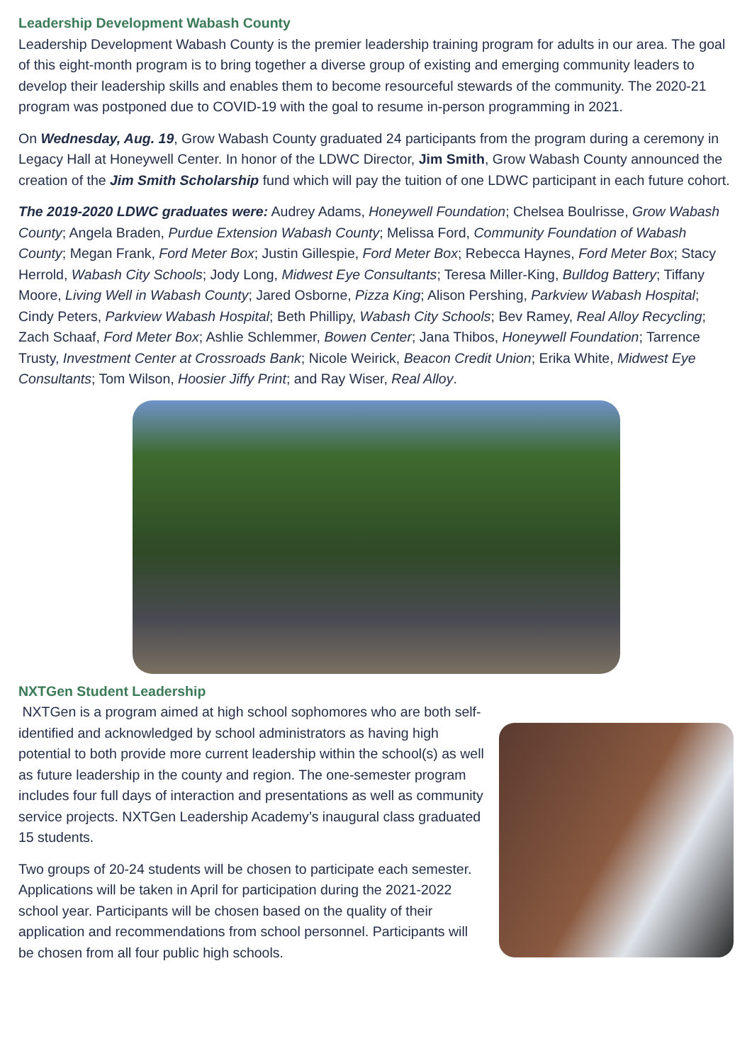Leadership Development Wabash County
Leadership Development Wabash County is the premier leadership training program for adults in our area. The goal of this eight-month program is to bring together a diverse group of existing and emerging community leaders to develop their leadership skills and enables them to become resourceful stewards of the community. The 2020-21 program was postponed due to COVID-19 with the goal to resume in-person programming in 2021.
On Wednesday, Aug. 19, Grow Wabash County graduated 24 participants from the program during a ceremony in Legacy Hall at Honeywell Center. In honor of the LDWC Director, Jim Smith, Grow Wabash County announced the creation of the Jim Smith Scholarship fund which will pay the tuition of one LDWC participant in each future cohort.
The 2019-2020 LDWC graduates were: Audrey Adams, Honeywell Foundation; Chelsea Boulrisse, Grow Wabash County; Angela Braden, Purdue Extension Wabash County; Melissa Ford, Community Foundation of Wabash County; Megan Frank, Ford Meter Box; Justin Gillespie, Ford Meter Box; Rebecca Haynes, Ford Meter Box; Stacy Herrold, Wabash City Schools; Jody Long, Midwest Eye Consultants; Teresa Miller-King, Bulldog Battery; Tiffany Moore, Living Well in Wabash County; Jared Osborne, Pizza King; Alison Pershing, Parkview Wabash Hospital; Cindy Peters, Parkview Wabash Hospital; Beth Phillipy, Wabash City Schools; Bev Ramey, Real Alloy Recycling; Zach Schaaf, Ford Meter Box; Ashlie Schlemmer, Bowen Center; Jana Thibos, Honeywell Foundation; Tarrence Trusty, Investment Center at Crossroads Bank; Nicole Weirick, Beacon Credit Union; Erika White, Midwest Eye Consultants; Tom Wilson, Hoosier Jiffy Print; and Ray Wiser, Real Alloy.
NXTGen Student Leadership
NXTGen is a program aimed at high school sophomores who are both self-identified and acknowledged by school administrators as having high potential to both provide more current leadership within the school(s) as well as future leadership in the county and region. The one-semester program includes four full days of interaction and presentations as well as community service projects. NXTGen Leadership Academy’s inaugural class graduated 15 students.
Two groups of 20-24 students will be chosen to participate each semester. Applications will be taken in April for participation during the 2021-2022 school year. Participants will be chosen based on the quality of their application and recommendations from school personnel. Participants will be chosen from all four public high schools.